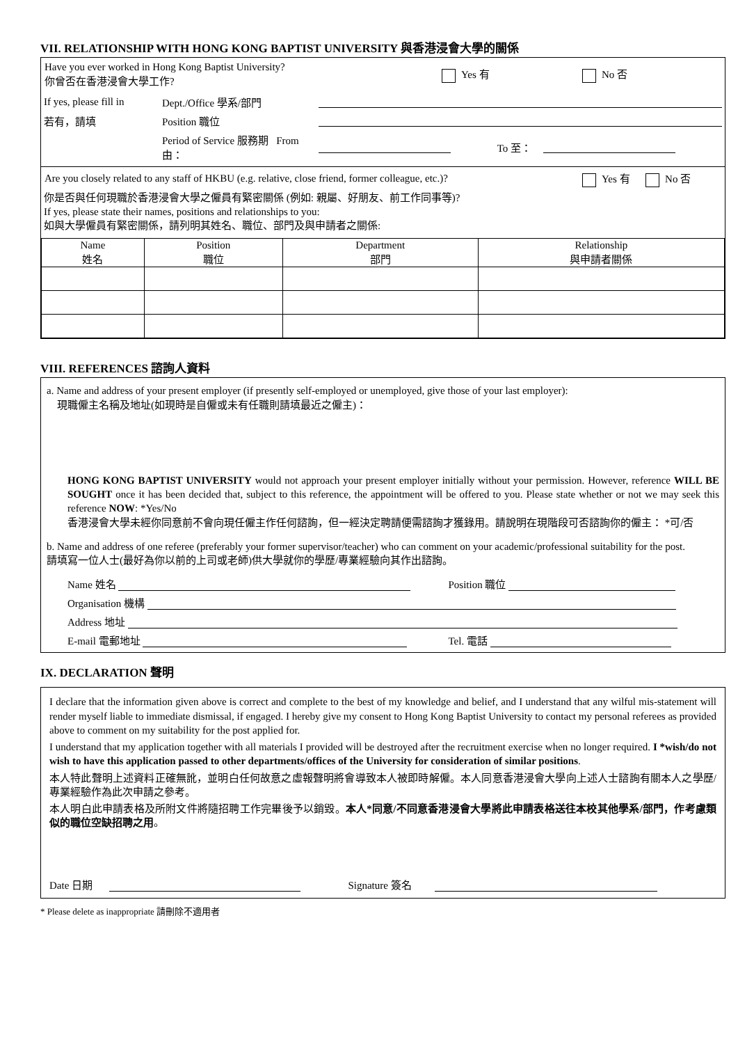VII. RELATIONSHIP WITH HONG KONG BAPTIST UNIVERSITY 與香港浸會大學的關係
| Have you ever worked in Hong Kong Baptist University? 你曾否在香港浸會大學工作? | Yes 有 | No 否 |
| If yes, please fill in | Dept./Office 學系/部門 | | | |
| 若有，請填 | Position 職位 | | | |
| | Period of Service 服務期 From 由： | | To 至： | |
| Are you closely related to any staff of HKBU (e.g. relative, close friend, former colleague, etc.)? | Yes 有 No 否 |
你是否與任何現職於香港浸會大學之僱員有緊密關係 (例如: 親屬、好朋友、前工作同事等)?
If yes, please state their names, positions and relationships to you:
如與大學僱員有緊密關係，請列明其姓名、職位、部門及與申請者之關係:
| Name 姓名 | Position 職位 | Department 部門 | Relationship 與申請者關係 |
| --- | --- | --- | --- |
VIII. REFERENCES 諮詢人資料
a. Name and address of your present employer (if presently self-employed or unemployed, give those of your last employer):
現職僱主名稱及地址(如現時是自僱或未有任職則請填最近之僱主)：
HONG KONG BAPTIST UNIVERSITY would not approach your present employer initially without your permission. However, reference WILL BE SOUGHT once it has been decided that, subject to this reference, the appointment will be offered to you. Please state whether or not we may seek this reference NOW: *Yes/No
香港浸會大學未經你同意前不會向現任僱主作任何諮詢，但一經決定聘請便需諮詢才獲錄用。請說明在現階段可否諮詢你的僱主： *可/否
b. Name and address of one referee (preferably your former supervisor/teacher) who can comment on your academic/professional suitability for the post.
請填寫一位人士(最好為你以前的上司或老師)供大學就你的學歷/專業經驗向其作出諮詢。
| Name 姓名 | Position 職位 |
| Organisation 機構 | |
| Address 地址 | |
| E-mail 電郵地址 | Tel. 電話 |
IX. DECLARATION 聲明
I declare that the information given above is correct and complete to the best of my knowledge and belief, and I understand that any wilful mis-statement will render myself liable to immediate dismissal, if engaged. I hereby give my consent to Hong Kong Baptist University to contact my personal referees as provided above to comment on my suitability for the post applied for.
I understand that my application together with all materials I provided will be destroyed after the recruitment exercise when no longer required. I *wish/do not wish to have this application passed to other departments/offices of the University for consideration of similar positions.
本人特此聲明上述資料正確無訛，並明白任何故意之虛報聲明將會導致本人被即時解僱。本人同意香港浸會大學向上述人士諮詢有關本人之學歷/專業經驗作為此次申請之參考。
本人明白此申請表格及所附文件將隨招聘工作完畢後予以銷毀。本人*同意/不同意香港浸會大學將此申請表格送往本校其他學系/部門，作考慮類似的職位空缺招聘之用。
| Date 日期 | Signature 簽名 |
* Please delete as inappropriate 請刪除不適用者